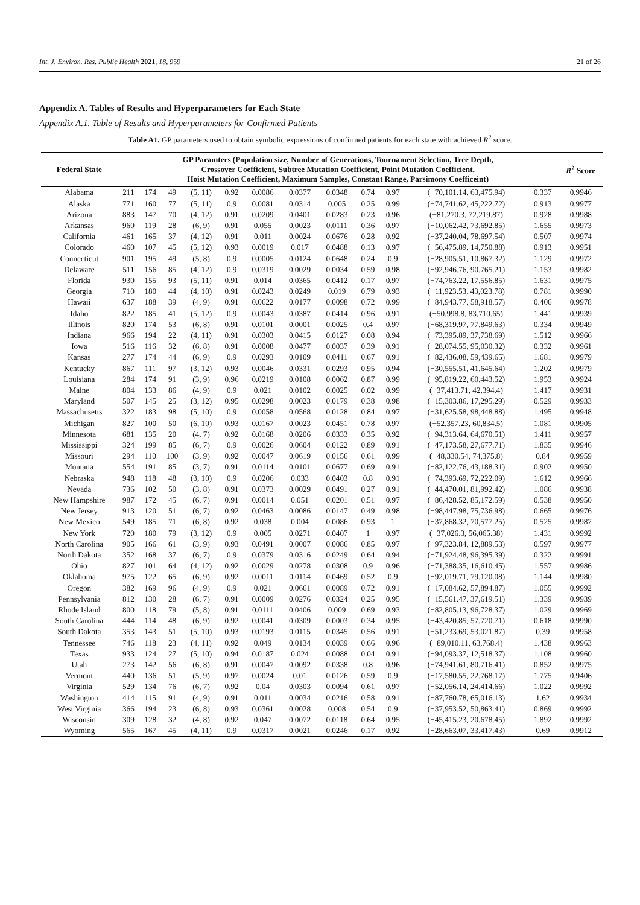Int. J. Environ. Res. Public Health 2021, 18, 959 21 of 26
Appendix A. Tables of Results and Hyperparameters for Each State
Appendix A.1. Table of Results and Hyperparameters for Confirmed Patients
Table A1. GP parameters used to obtain symbolic expressions of confirmed patients for each state with achieved R<sup>2</sup> score.
| Federal State | GP Paramters (Population size, Number of Generations, Tournament Selection, Tree Depth, Crossover Coefficient, Subtree Mutation Coefficient, Point Mutation Coefficient, Hoist Mutation Coefficient, Maximum Samples, Constant Range, Parsimony Coefficeint) | | | | | | | | | | | | R<sup>2</sup> Score |
| --- | --- | --- | --- | --- | --- | --- | --- | --- | --- | --- | --- | --- | --- |
| Alabama | 211 | 174 | 49 | (5, 11) | 0.92 | 0.0086 | 0.0377 | 0.0348 | 0.74 | 0.97 | (−70,101.14, 63,475.94) | 0.337 | 0.9946 |
| Alaska | 771 | 160 | 77 | (5, 11) | 0.9 | 0.0081 | 0.0314 | 0.005 | 0.25 | 0.99 | (−74,741.62, 45,222.72) | 0.913 | 0.9977 |
| Arizona | 883 | 147 | 70 | (4, 12) | 0.91 | 0.0209 | 0.0401 | 0.0283 | 0.23 | 0.96 | (−81,270.3, 72,219.87) | 0.928 | 0.9988 |
| Arkansas | 960 | 119 | 28 | (6, 9) | 0.91 | 0.055 | 0.0023 | 0.0111 | 0.36 | 0.97 | (−10,062.42, 73,692.85) | 1.655 | 0.9973 |
| California | 461 | 165 | 37 | (4, 12) | 0.91 | 0.011 | 0.0024 | 0.0676 | 0.28 | 0.92 | (−37,240.04, 78,697.54) | 0.507 | 0.9974 |
| Colorado | 460 | 107 | 45 | (5, 12) | 0.93 | 0.0019 | 0.017 | 0.0488 | 0.13 | 0.97 | (−56,475.89, 14,750.88) | 0.913 | 0.9951 |
| Connecticut | 901 | 195 | 49 | (5, 8) | 0.9 | 0.0005 | 0.0124 | 0.0648 | 0.24 | 0.9 | (−28,905.51, 10,867.32) | 1.129 | 0.9972 |
| Delaware | 511 | 156 | 85 | (4, 12) | 0.9 | 0.0319 | 0.0029 | 0.0034 | 0.59 | 0.98 | (−92,946.76, 90,765.21) | 1.153 | 0.9982 |
| Florida | 930 | 155 | 93 | (5, 11) | 0.91 | 0.014 | 0.0365 | 0.0412 | 0.17 | 0.97 | (−74,763.22, 17,556.85) | 1.631 | 0.9975 |
| Georgia | 710 | 180 | 44 | (4, 10) | 0.91 | 0.0243 | 0.0249 | 0.019 | 0.79 | 0.93 | (−11,923.53, 43,023.78) | 0.781 | 0.9990 |
| Hawaii | 637 | 188 | 39 | (4, 9) | 0.91 | 0.0622 | 0.0177 | 0.0098 | 0.72 | 0.99 | (−84,943.77, 58,918.57) | 0.406 | 0.9978 |
| Idaho | 822 | 185 | 41 | (5, 12) | 0.9 | 0.0043 | 0.0387 | 0.0414 | 0.96 | 0.91 | (−50,998.8, 83,710.65) | 1.441 | 0.9939 |
| Illinois | 820 | 174 | 53 | (6, 8) | 0.91 | 0.0101 | 0.0001 | 0.0025 | 0.4 | 0.97 | (−68,319.97, 77,849.63) | 0.334 | 0.9949 |
| Indiana | 966 | 194 | 22 | (4, 11) | 0.91 | 0.0303 | 0.0415 | 0.0127 | 0.08 | 0.94 | (−73,395.89, 37,738.69) | 1.512 | 0.9966 |
| Iowa | 516 | 116 | 32 | (6, 8) | 0.91 | 0.0008 | 0.0477 | 0.0037 | 0.39 | 0.91 | (−28,074.55, 95,030.32) | 0.332 | 0.9961 |
| Kansas | 277 | 174 | 44 | (6, 9) | 0.9 | 0.0293 | 0.0109 | 0.0411 | 0.67 | 0.91 | (−82,436.08, 59,439.65) | 1.681 | 0.9979 |
| Kentucky | 867 | 111 | 97 | (3, 12) | 0.93 | 0.0046 | 0.0331 | 0.0293 | 0.95 | 0.94 | (−30,555.51, 41,645.64) | 1.202 | 0.9979 |
| Louisiana | 284 | 174 | 91 | (3, 9) | 0.96 | 0.0219 | 0.0108 | 0.0062 | 0.87 | 0.99 | (−95,819.22, 60,443.52) | 1.953 | 0.9924 |
| Maine | 804 | 133 | 86 | (4, 9) | 0.9 | 0.021 | 0.0102 | 0.0025 | 0.02 | 0.99 | (−37,413.71, 42,394.4) | 1.417 | 0.9931 |
| Maryland | 507 | 145 | 25 | (3, 12) | 0.95 | 0.0298 | 0.0023 | 0.0179 | 0.38 | 0.98 | (−15,303.86, 17,295.29) | 0.529 | 0.9933 |
| Massachusetts | 322 | 183 | 98 | (5, 10) | 0.9 | 0.0058 | 0.0568 | 0.0128 | 0.84 | 0.97 | (−31,625.58, 98,448.88) | 1.495 | 0.9948 |
| Michigan | 827 | 100 | 50 | (6, 10) | 0.93 | 0.0167 | 0.0023 | 0.0451 | 0.78 | 0.97 | (−52,357.23, 60,834.5) | 1.081 | 0.9905 |
| Minnesota | 681 | 135 | 20 | (4, 7) | 0.92 | 0.0168 | 0.0206 | 0.0333 | 0.35 | 0.92 | (−94,313.64, 64,670.51) | 1.411 | 0.9957 |
| Mississippi | 324 | 199 | 85 | (6, 7) | 0.9 | 0.0026 | 0.0604 | 0.0122 | 0.89 | 0.91 | (−47,173.58, 27,677.71) | 1.835 | 0.9946 |
| Missouri | 294 | 110 | 100 | (3, 9) | 0.92 | 0.0047 | 0.0619 | 0.0156 | 0.61 | 0.99 | (−48,330.54, 74,375.8) | 0.84 | 0.9959 |
| Montana | 554 | 191 | 85 | (3, 7) | 0.91 | 0.0114 | 0.0101 | 0.0677 | 0.69 | 0.91 | (−82,122.76, 43,188.31) | 0.902 | 0.9950 |
| Nebraska | 948 | 118 | 48 | (3, 10) | 0.9 | 0.0206 | 0.033 | 0.0403 | 0.8 | 0.91 | (−74,393.69, 72,222.09) | 1.612 | 0.9966 |
| Nevada | 736 | 102 | 50 | (3, 8) | 0.91 | 0.0373 | 0.0029 | 0.0491 | 0.27 | 0.91 | (−44,470.01, 81,992.42) | 1.086 | 0.9938 |
| New Hampshire | 987 | 172 | 45 | (6, 7) | 0.91 | 0.0014 | 0.051 | 0.0201 | 0.51 | 0.97 | (−86,428.52, 85,172.59) | 0.538 | 0.9950 |
| New Jersey | 913 | 120 | 51 | (6, 7) | 0.92 | 0.0463 | 0.0086 | 0.0147 | 0.49 | 0.98 | (−98,447.98, 75,736.98) | 0.665 | 0.9976 |
| New Mexico | 549 | 185 | 71 | (6, 8) | 0.92 | 0.038 | 0.004 | 0.0086 | 0.93 | 1 | (−37,868.32, 70,577.25) | 0.525 | 0.9987 |
| New York | 720 | 180 | 79 | (3, 12) | 0.9 | 0.005 | 0.0271 | 0.0407 | 1 | 0.97 | (−37,026.3, 56,065.38) | 1.431 | 0.9992 |
| North Carolina | 905 | 166 | 61 | (3, 9) | 0.93 | 0.0491 | 0.0007 | 0.0086 | 0.85 | 0.97 | (−97,323.84, 12,889.53) | 0.597 | 0.9977 |
| North Dakota | 352 | 168 | 37 | (6, 7) | 0.9 | 0.0379 | 0.0316 | 0.0249 | 0.64 | 0.94 | (−71,924.48, 96,395.39) | 0.322 | 0.9991 |
| Ohio | 827 | 101 | 64 | (4, 12) | 0.92 | 0.0029 | 0.0278 | 0.0308 | 0.9 | 0.96 | (−71,388.35, 16,610.45) | 1.557 | 0.9986 |
| Oklahoma | 975 | 122 | 65 | (6, 9) | 0.92 | 0.0011 | 0.0114 | 0.0469 | 0.52 | 0.9 | (−92,019.71, 79,120.08) | 1.144 | 0.9980 |
| Oregon | 382 | 169 | 96 | (4, 9) | 0.9 | 0.021 | 0.0661 | 0.0089 | 0.72 | 0.91 | (−17,084.62, 57,894.87) | 1.055 | 0.9992 |
| Pennsylvania | 812 | 130 | 28 | (6, 7) | 0.91 | 0.0009 | 0.0276 | 0.0324 | 0.25 | 0.95 | (−15,561.47, 37,619.51) | 1.339 | 0.9939 |
| Rhode Island | 800 | 118 | 79 | (5, 8) | 0.91 | 0.0111 | 0.0406 | 0.009 | 0.69 | 0.93 | (−82,805.13, 96,728.37) | 1.029 | 0.9969 |
| South Carolina | 444 | 114 | 48 | (6, 9) | 0.92 | 0.0041 | 0.0309 | 0.0003 | 0.34 | 0.95 | (−43,420.85, 57,720.71) | 0.618 | 0.9990 |
| South Dakota | 353 | 143 | 51 | (5, 10) | 0.93 | 0.0193 | 0.0115 | 0.0345 | 0.56 | 0.91 | (−51,233.69, 53,021.87) | 0.39 | 0.9958 |
| Tennessee | 746 | 118 | 23 | (4, 11) | 0.92 | 0.049 | 0.0134 | 0.0039 | 0.66 | 0.96 | (−89,010.11, 63,768.4) | 1.438 | 0.9963 |
| Texas | 933 | 124 | 27 | (5, 10) | 0.94 | 0.0187 | 0.024 | 0.0088 | 0.04 | 0.91 | (−94,093.37, 12,518.37) | 1.108 | 0.9960 |
| Utah | 273 | 142 | 56 | (6, 8) | 0.91 | 0.0047 | 0.0092 | 0.0338 | 0.8 | 0.96 | (−74,941.61, 80,716.41) | 0.852 | 0.9975 |
| Vermont | 440 | 136 | 51 | (5, 9) | 0.97 | 0.0024 | 0.01 | 0.0126 | 0.59 | 0.9 | (−17,580.55, 22,768.17) | 1.775 | 0.9406 |
| Virginia | 529 | 134 | 76 | (6, 7) | 0.92 | 0.04 | 0.0303 | 0.0094 | 0.61 | 0.97 | (−52,056.14, 24,414.66) | 1.022 | 0.9992 |
| Washington | 414 | 115 | 91 | (4, 9) | 0.91 | 0.011 | 0.0034 | 0.0216 | 0.58 | 0.91 | (−87,760.78, 65,016.13) | 1.62 | 0.9934 |
| West Virginia | 366 | 194 | 23 | (6, 8) | 0.93 | 0.0361 | 0.0028 | 0.008 | 0.54 | 0.9 | (−37,953.52, 50,863.41) | 0.869 | 0.9992 |
| Wisconsin | 309 | 128 | 32 | (4, 8) | 0.92 | 0.047 | 0.0072 | 0.0118 | 0.64 | 0.95 | (−45,415.23, 20,678.45) | 1.892 | 0.9992 |
| Wyoming | 565 | 167 | 45 | (4, 11) | 0.9 | 0.0317 | 0.0021 | 0.0246 | 0.17 | 0.92 | (−28,663.07, 33,417.43) | 0.69 | 0.9912 |